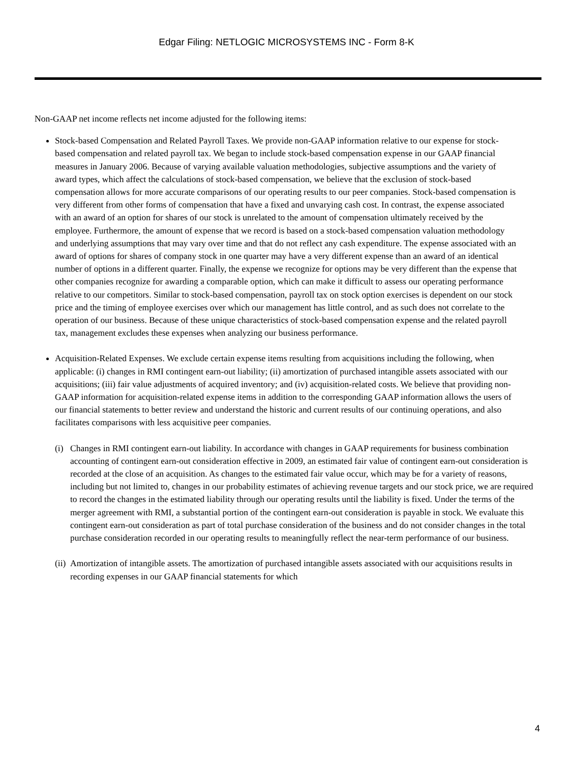Edgar Filing: NETLOGIC MICROSYSTEMS INC - Form 8-K
Non-GAAP net income reflects net income adjusted for the following items:
Stock-based Compensation and Related Payroll Taxes. We provide non-GAAP information relative to our expense for stock-based compensation and related payroll tax. We began to include stock-based compensation expense in our GAAP financial measures in January 2006. Because of varying available valuation methodologies, subjective assumptions and the variety of award types, which affect the calculations of stock-based compensation, we believe that the exclusion of stock-based compensation allows for more accurate comparisons of our operating results to our peer companies. Stock-based compensation is very different from other forms of compensation that have a fixed and unvarying cash cost. In contrast, the expense associated with an award of an option for shares of our stock is unrelated to the amount of compensation ultimately received by the employee. Furthermore, the amount of expense that we record is based on a stock-based compensation valuation methodology and underlying assumptions that may vary over time and that do not reflect any cash expenditure. The expense associated with an award of options for shares of company stock in one quarter may have a very different expense than an award of an identical number of options in a different quarter. Finally, the expense we recognize for options may be very different than the expense that other companies recognize for awarding a comparable option, which can make it difficult to assess our operating performance relative to our competitors. Similar to stock-based compensation, payroll tax on stock option exercises is dependent on our stock price and the timing of employee exercises over which our management has little control, and as such does not correlate to the operation of our business. Because of these unique characteristics of stock-based compensation expense and the related payroll tax, management excludes these expenses when analyzing our business performance.
Acquisition-Related Expenses. We exclude certain expense items resulting from acquisitions including the following, when applicable: (i) changes in RMI contingent earn-out liability; (ii) amortization of purchased intangible assets associated with our acquisitions; (iii) fair value adjustments of acquired inventory; and (iv) acquisition-related costs. We believe that providing non-GAAP information for acquisition-related expense items in addition to the corresponding GAAP information allows the users of our financial statements to better review and understand the historic and current results of our continuing operations, and also facilitates comparisons with less acquisitive peer companies.
(i) Changes in RMI contingent earn-out liability. In accordance with changes in GAAP requirements for business combination accounting of contingent earn-out consideration effective in 2009, an estimated fair value of contingent earn-out consideration is recorded at the close of an acquisition. As changes to the estimated fair value occur, which may be for a variety of reasons, including but not limited to, changes in our probability estimates of achieving revenue targets and our stock price, we are required to record the changes in the estimated liability through our operating results until the liability is fixed. Under the terms of the merger agreement with RMI, a substantial portion of the contingent earn-out consideration is payable in stock. We evaluate this contingent earn-out consideration as part of total purchase consideration of the business and do not consider changes in the total purchase consideration recorded in our operating results to meaningfully reflect the near-term performance of our business.
(ii) Amortization of intangible assets. The amortization of purchased intangible assets associated with our acquisitions results in recording expenses in our GAAP financial statements for which
4